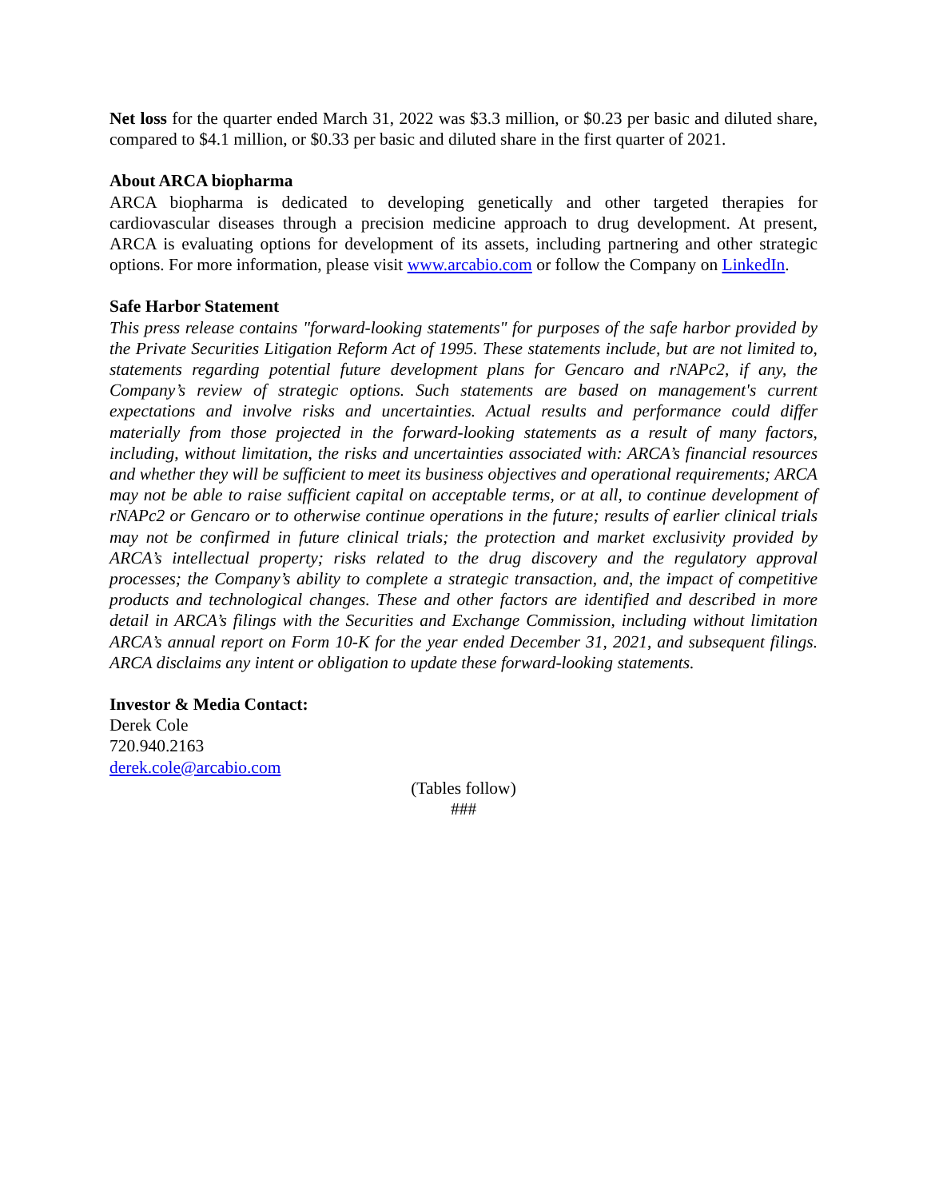Net loss for the quarter ended March 31, 2022 was $3.3 million, or $0.23 per basic and diluted share, compared to $4.1 million, or $0.33 per basic and diluted share in the first quarter of 2021.
About ARCA biopharma
ARCA biopharma is dedicated to developing genetically and other targeted therapies for cardiovascular diseases through a precision medicine approach to drug development. At present, ARCA is evaluating options for development of its assets, including partnering and other strategic options. For more information, please visit www.arcabio.com or follow the Company on LinkedIn.
Safe Harbor Statement
This press release contains "forward-looking statements" for purposes of the safe harbor provided by the Private Securities Litigation Reform Act of 1995. These statements include, but are not limited to, statements regarding potential future development plans for Gencaro and rNAPc2, if any, the Company’s review of strategic options. Such statements are based on management's current expectations and involve risks and uncertainties. Actual results and performance could differ materially from those projected in the forward-looking statements as a result of many factors, including, without limitation, the risks and uncertainties associated with: ARCA’s financial resources and whether they will be sufficient to meet its business objectives and operational requirements; ARCA may not be able to raise sufficient capital on acceptable terms, or at all, to continue development of rNAPc2 or Gencaro or to otherwise continue operations in the future; results of earlier clinical trials may not be confirmed in future clinical trials; the protection and market exclusivity provided by ARCA’s intellectual property; risks related to the drug discovery and the regulatory approval processes; the Company’s ability to complete a strategic transaction, and, the impact of competitive products and technological changes. These and other factors are identified and described in more detail in ARCA’s filings with the Securities and Exchange Commission, including without limitation ARCA’s annual report on Form 10-K for the year ended December 31, 2021, and subsequent filings. ARCA disclaims any intent or obligation to update these forward-looking statements.
Investor & Media Contact:
Derek Cole
720.940.2163
derek.cole@arcabio.com
(Tables follow)
###